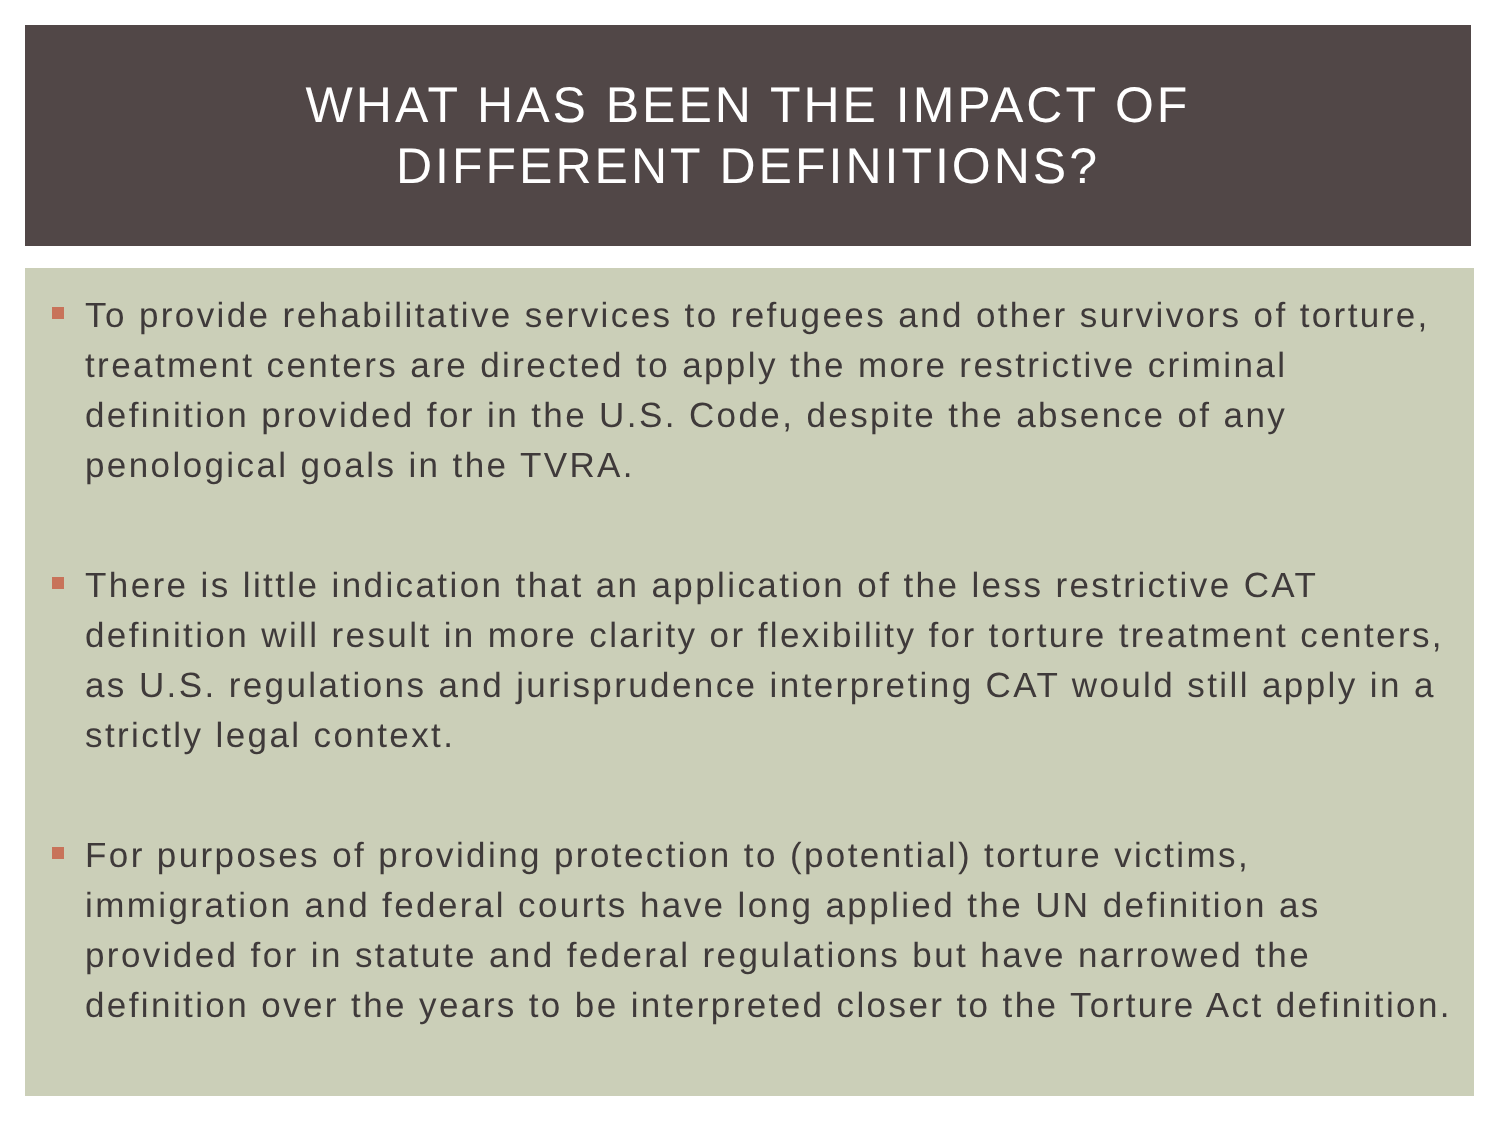WHAT HAS BEEN THE IMPACT OF
DIFFERENT DEFINITIONS?
To provide rehabilitative services to refugees and other survivors of torture, treatment centers are directed to apply the more restrictive criminal definition provided for in the U.S. Code, despite the absence of any penological goals in the TVRA.
There is little indication that an application of the less restrictive CAT definition will result in more clarity or flexibility for torture treatment centers, as U.S. regulations and jurisprudence interpreting CAT would still apply in a strictly legal context.
For purposes of providing protection to (potential) torture victims, immigration and federal courts have long applied the UN definition as provided for in statute and federal regulations but have narrowed the definition over the years to be interpreted closer to the Torture Act definition.